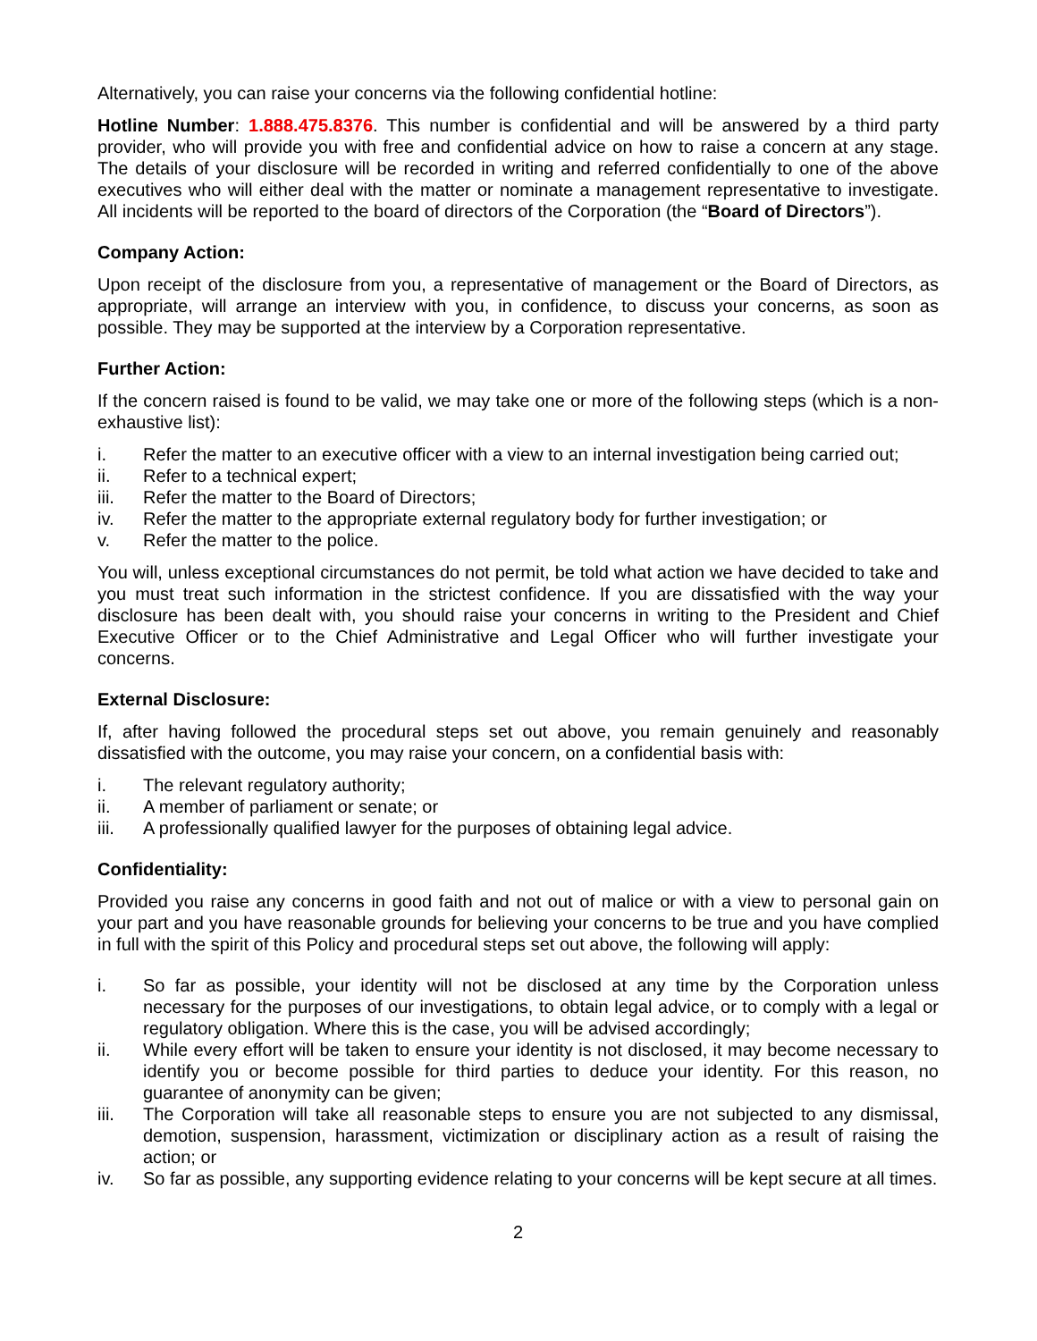Alternatively, you can raise your concerns via the following confidential hotline:
Hotline Number: 1.888.475.8376. This number is confidential and will be answered by a third party provider, who will provide you with free and confidential advice on how to raise a concern at any stage. The details of your disclosure will be recorded in writing and referred confidentially to one of the above executives who will either deal with the matter or nominate a management representative to investigate. All incidents will be reported to the board of directors of the Corporation (the “Board of Directors”).
Company Action:
Upon receipt of the disclosure from you, a representative of management or the Board of Directors, as appropriate, will arrange an interview with you, in confidence, to discuss your concerns, as soon as possible. They may be supported at the interview by a Corporation representative.
Further Action:
If the concern raised is found to be valid, we may take one or more of the following steps (which is a non-exhaustive list):
i. Refer the matter to an executive officer with a view to an internal investigation being carried out;
ii. Refer to a technical expert;
iii. Refer the matter to the Board of Directors;
iv. Refer the matter to the appropriate external regulatory body for further investigation; or
v. Refer the matter to the police.
You will, unless exceptional circumstances do not permit, be told what action we have decided to take and you must treat such information in the strictest confidence. If you are dissatisfied with the way your disclosure has been dealt with, you should raise your concerns in writing to the President and Chief Executive Officer or to the Chief Administrative and Legal Officer who will further investigate your concerns.
External Disclosure:
If, after having followed the procedural steps set out above, you remain genuinely and reasonably dissatisfied with the outcome, you may raise your concern, on a confidential basis with:
i. The relevant regulatory authority;
ii. A member of parliament or senate; or
iii. A professionally qualified lawyer for the purposes of obtaining legal advice.
Confidentiality:
Provided you raise any concerns in good faith and not out of malice or with a view to personal gain on your part and you have reasonable grounds for believing your concerns to be true and you have complied in full with the spirit of this Policy and procedural steps set out above, the following will apply:
i. So far as possible, your identity will not be disclosed at any time by the Corporation unless necessary for the purposes of our investigations, to obtain legal advice, or to comply with a legal or regulatory obligation. Where this is the case, you will be advised accordingly;
ii. While every effort will be taken to ensure your identity is not disclosed, it may become necessary to identify you or become possible for third parties to deduce your identity. For this reason, no guarantee of anonymity can be given;
iii. The Corporation will take all reasonable steps to ensure you are not subjected to any dismissal, demotion, suspension, harassment, victimization or disciplinary action as a result of raising the action; or
iv. So far as possible, any supporting evidence relating to your concerns will be kept secure at all times.
2